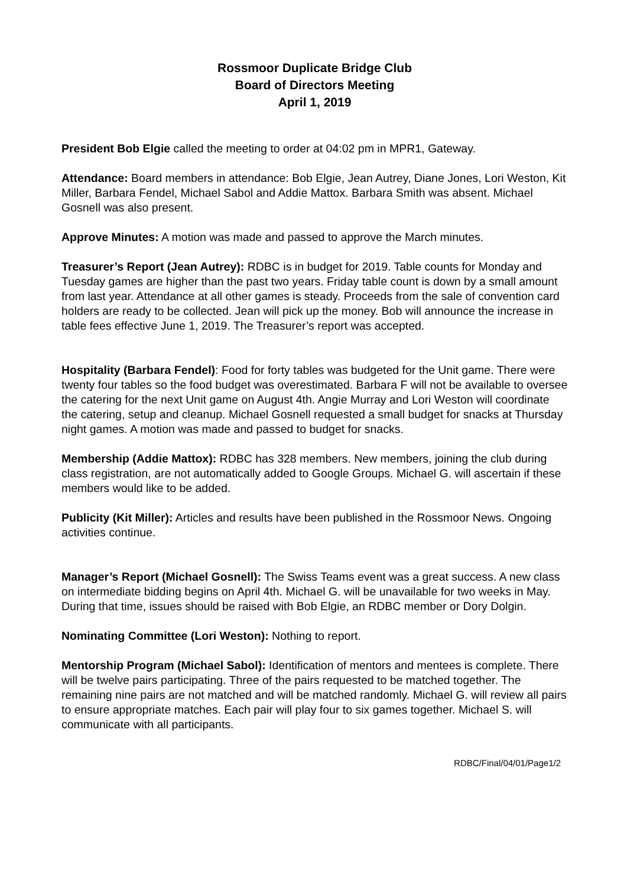Rossmoor Duplicate Bridge Club
Board of Directors Meeting
April 1, 2019
President Bob Elgie called the meeting to order at 04:02 pm in MPR1, Gateway.
Attendance: Board members in attendance: Bob Elgie, Jean Autrey, Diane Jones, Lori Weston, Kit Miller, Barbara Fendel, Michael Sabol and Addie Mattox. Barbara Smith was absent. Michael Gosnell was also present.
Approve Minutes: A motion was made and passed to approve the March minutes.
Treasurer’s Report (Jean Autrey): RDBC is in budget for 2019. Table counts for Monday and Tuesday games are higher than the past two years. Friday table count is down by a small amount from last year. Attendance at all other games is steady. Proceeds from the sale of convention card holders are ready to be collected. Jean will pick up the money. Bob will announce the increase in table fees effective June 1, 2019. The Treasurer’s report was accepted.
Hospitality (Barbara Fendel): Food for forty tables was budgeted for the Unit game. There were twenty four tables so the food budget was overestimated. Barbara F will not be available to oversee the catering for the next Unit game on August 4th. Angie Murray and Lori Weston will coordinate the catering, setup and cleanup. Michael Gosnell requested a small budget for snacks at Thursday night games. A motion was made and passed to budget for snacks.
Membership (Addie Mattox): RDBC has 328 members. New members, joining the club during class registration, are not automatically added to Google Groups. Michael G. will ascertain if these members would like to be added.
Publicity (Kit Miller): Articles and results have been published in the Rossmoor News. Ongoing activities continue.
Manager’s Report (Michael Gosnell): The Swiss Teams event was a great success. A new class on intermediate bidding begins on April 4th. Michael G. will be unavailable for two weeks in May. During that time, issues should be raised with Bob Elgie, an RDBC member or Dory Dolgin.
Nominating Committee (Lori Weston): Nothing to report.
Mentorship Program (Michael Sabol): Identification of mentors and mentees is complete. There will be twelve pairs participating. Three of the pairs requested to be matched together. The remaining nine pairs are not matched and will be matched randomly. Michael G. will review all pairs to ensure appropriate matches. Each pair will play four to six games together. Michael S. will communicate with all participants.
RDBC/Final/04/01/Page1/2